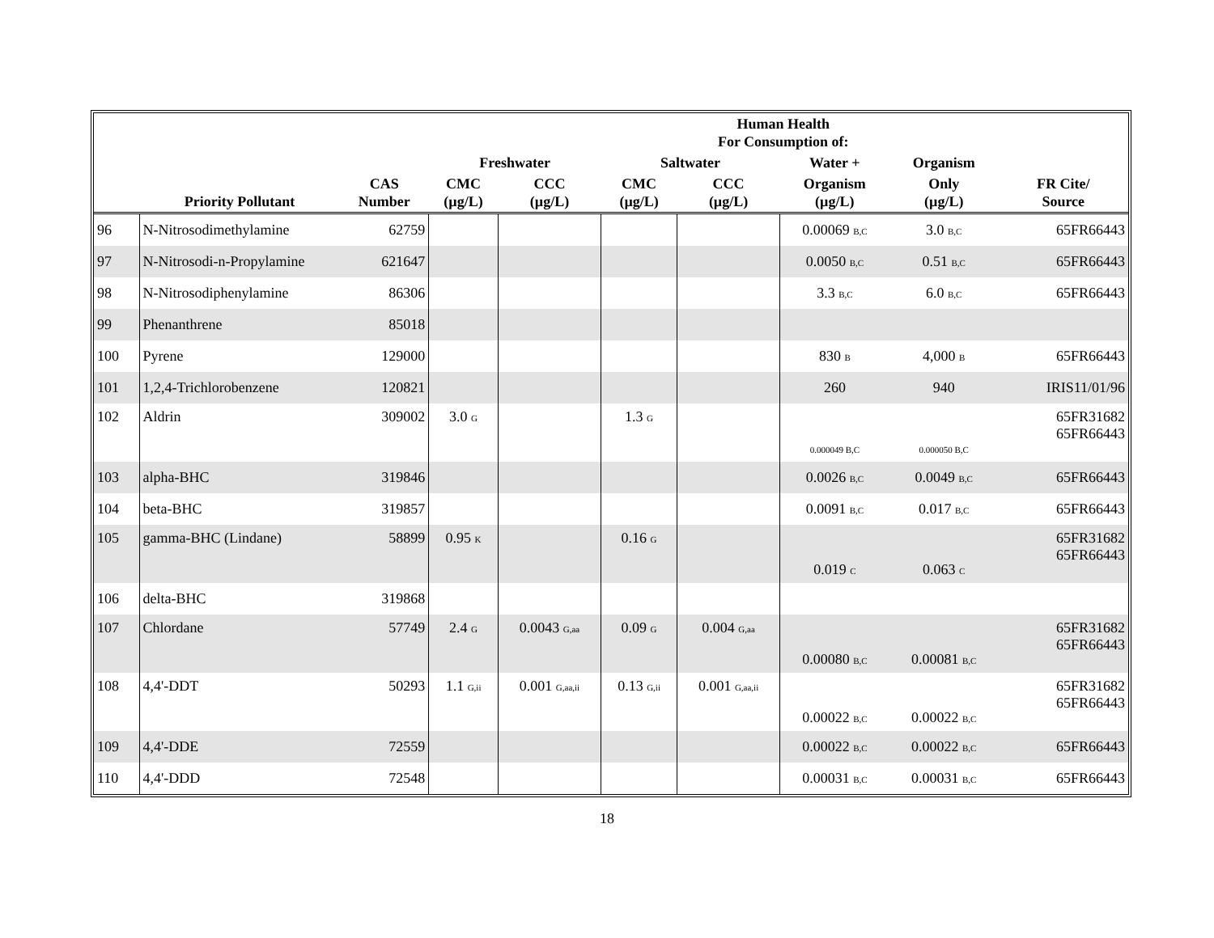| | | | | | | Human Health For Consumption of: | | | |
| --- | --- | --- | --- | --- | --- | --- | --- | --- | --- |
| | | | Freshwater | | Saltwater | | Water + | Organism | |
| | Priority Pollutant | CAS Number | CMC (µg/L) | CCC (µg/L) | CMC (µg/L) | CCC (µg/L) | Organism (µg/L) | Only (µg/L) | FR Cite/ Source |
| 96 | N-Nitrosodimethylamine | 62759 | | | | | 0.00069 B,C | 3.0 B,C | 65FR66443 |
| 97 | N-Nitrosodi-n-Propylamine | 621647 | | | | | 0.0050 B,C | 0.51 B,C | 65FR66443 |
| 98 | N-Nitrosodiphenylamine | 86306 | | | | | 3.3 B,C | 6.0 B,C | 65FR66443 |
| 99 | Phenanthrene | 85018 | | | | | | | |
| 100 | Pyrene | 129000 | | | | | 830 B | 4,000 B | 65FR66443 |
| 101 | 1,2,4-Trichlorobenzene | 120821 | | | | | 260 | 940 | IRIS11/01/96 |
| 102 | Aldrin | 309002 | 3.0 G | | 1.3 G | | 0.000049 B,C | 0.000050 B,C | 65FR31682 65FR66443 |
| 103 | alpha-BHC | 319846 | | | | | 0.0026 B,C | 0.0049 B,C | 65FR66443 |
| 104 | beta-BHC | 319857 | | | | | 0.0091 B,C | 0.017 B,C | 65FR66443 |
| 105 | gamma-BHC (Lindane) | 58899 | 0.95 K | | 0.16 G | | 0.019 C | 0.063 C | 65FR31682 65FR66443 |
| 106 | delta-BHC | 319868 | | | | | | | |
| 107 | Chlordane | 57749 | 2.4 G | 0.0043 G,aa | 0.09 G | 0.004 G,aa | 0.00080 B,C | 0.00081 B,C | 65FR31682 65FR66443 |
| 108 | 4,4'-DDT | 50293 | 1.1 G,ii | 0.001 G,aa,ii | 0.13 G,ii | 0.001 G,aa,ii | 0.00022 B,C | 0.00022 B,C | 65FR31682 65FR66443 |
| 109 | 4,4'-DDE | 72559 | | | | | 0.00022 B,C | 0.00022 B,C | 65FR66443 |
| 110 | 4,4'-DDD | 72548 | | | | | 0.00031 B,C | 0.00031 B,C | 65FR66443 |
18